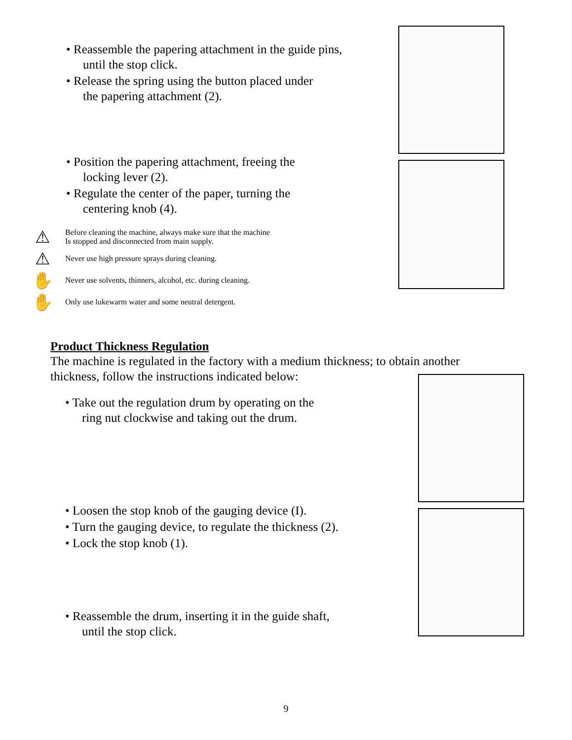• Reassemble the papering attachment in the guide pins,
until the stop click.
• Release the spring using the button placed under
the papering attachment (2).
• Position the papering attachment, freeing the
locking lever (2).
• Regulate the center of the paper, turning the
centering knob (4).
⚠
Before cleaning the machine, always make sure that the machine
Is stopped and disconnected from main supply.
⚠
Never use high pressure sprays during cleaning.
✋
Never use solvents, thinners, alcohol, etc. during cleaning.
✋
Only use lukewarm water and some neutral detergent.
Product Thickness Regulation
The machine is regulated in the factory with a medium thickness; to obtain another
thickness, follow the instructions indicated below:
• Take out the regulation drum by operating on the
ring nut clockwise and taking out the drum.
• Loosen the stop knob of the gauging device (I).
• Turn the gauging device, to regulate the thickness (2).
• Lock the stop knob (1).
• Reassemble the drum, inserting it in the guide shaft,
until the stop click.
9